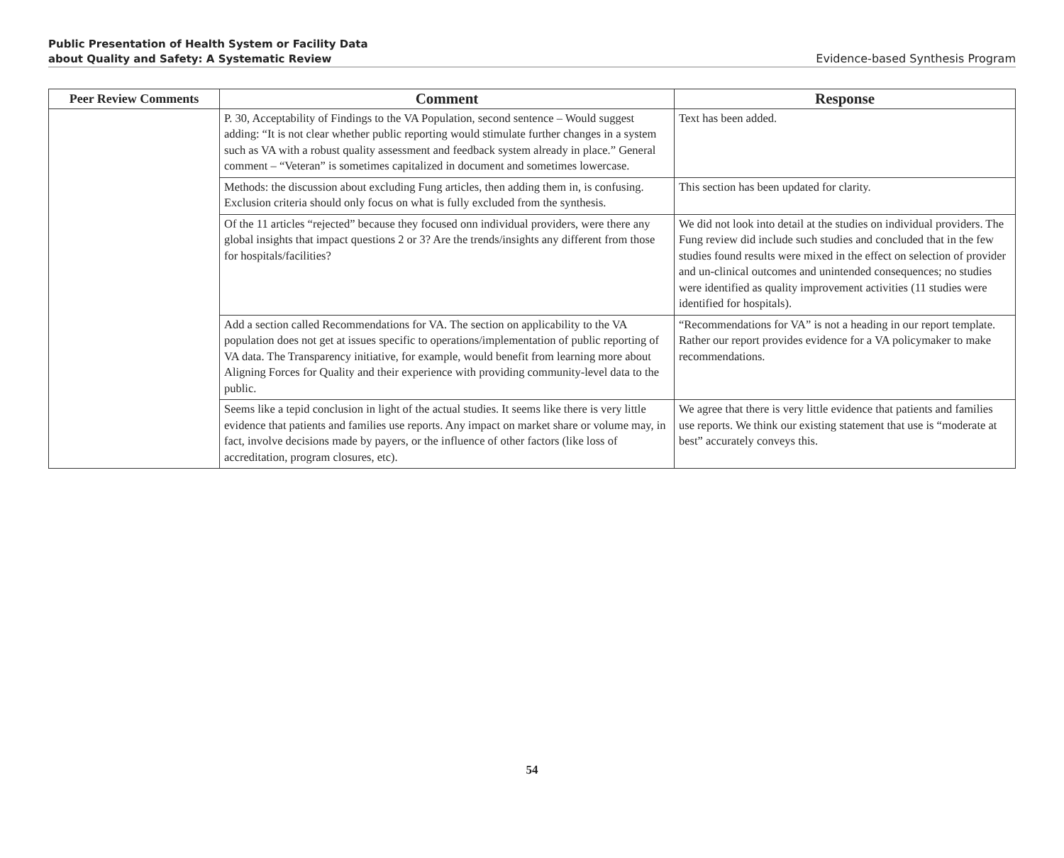Public Presentation of Health System or Facility Data
about Quality and Safety: A Systematic Review
Evidence-based Synthesis Program
| Peer Review Comments | Comment | Response |
| --- | --- | --- |
| | P. 30, Acceptability of Findings to the VA Population, second sentence – Would suggest adding: “It is not clear whether public reporting would stimulate further changes in a system such as VA with a robust quality assessment and feedback system already in place.” General comment – “Veteran” is sometimes capitalized in document and sometimes lowercase. | Text has been added. |
| | Methods: the discussion about excluding Fung articles, then adding them in, is confusing. Exclusion criteria should only focus on what is fully excluded from the synthesis. | This section has been updated for clarity. |
| | Of the 11 articles “rejected” because they focused onn individual providers, were there any global insights that impact questions 2 or 3? Are the trends/insights any different from those for hospitals/facilities? | We did not look into detail at the studies on individual providers. The Fung review did include such studies and concluded that in the few studies found results were mixed in the effect on selection of provider and un-clinical outcomes and unintended consequences; no studies were identified as quality improvement activities (11 studies were identified for hospitals). |
| | Add a section called Recommendations for VA. The section on applicability to the VA population does not get at issues specific to operations/implementation of public reporting of VA data. The Transparency initiative, for example, would benefit from learning more about Aligning Forces for Quality and their experience with providing community-level data to the public. | “Recommendations for VA” is not a heading in our report template. Rather our report provides evidence for a VA policymaker to make recommendations. |
| | Seems like a tepid conclusion in light of the actual studies. It seems like there is very little evidence that patients and families use reports. Any impact on market share or volume may, in fact, involve decisions made by payers, or the influence of other factors (like loss of accreditation, program closures, etc). | We agree that there is very little evidence that patients and families use reports. We think our existing statement that use is “moderate at best” accurately conveys this. |
54